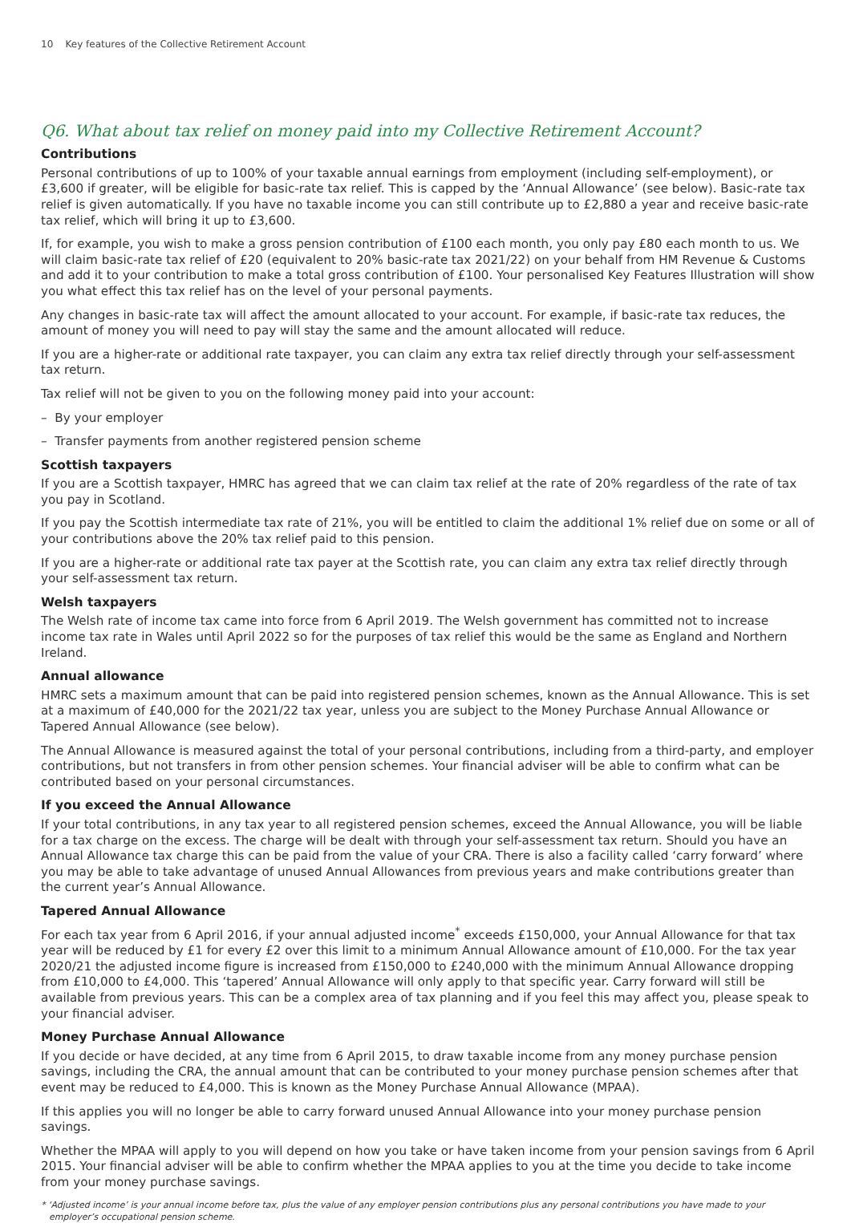10 Key features of the Collective Retirement Account
Q6. What about tax relief on money paid into my Collective Retirement Account?
Contributions
Personal contributions of up to 100% of your taxable annual earnings from employment (including self-employment), or £3,600 if greater, will be eligible for basic-rate tax relief. This is capped by the ‘Annual Allowance’ (see below). Basic-rate tax relief is given automatically. If you have no taxable income you can still contribute up to £2,880 a year and receive basic-rate tax relief, which will bring it up to £3,600.
If, for example, you wish to make a gross pension contribution of £100 each month, you only pay £80 each month to us. We will claim basic-rate tax relief of £20 (equivalent to 20% basic-rate tax 2021/22) on your behalf from HM Revenue & Customs and add it to your contribution to make a total gross contribution of £100. Your personalised Key Features Illustration will show you what effect this tax relief has on the level of your personal payments.
Any changes in basic-rate tax will affect the amount allocated to your account. For example, if basic-rate tax reduces, the amount of money you will need to pay will stay the same and the amount allocated will reduce.
If you are a higher-rate or additional rate taxpayer, you can claim any extra tax relief directly through your self-assessment tax return.
Tax relief will not be given to you on the following money paid into your account:
– By your employer
– Transfer payments from another registered pension scheme
Scottish taxpayers
If you are a Scottish taxpayer, HMRC has agreed that we can claim tax relief at the rate of 20% regardless of the rate of tax you pay in Scotland.
If you pay the Scottish intermediate tax rate of 21%, you will be entitled to claim the additional 1% relief due on some or all of your contributions above the 20% tax relief paid to this pension.
If you are a higher-rate or additional rate tax payer at the Scottish rate, you can claim any extra tax relief directly through your self-assessment tax return.
Welsh taxpayers
The Welsh rate of income tax came into force from 6 April 2019. The Welsh government has committed not to increase income tax rate in Wales until April 2022 so for the purposes of tax relief this would be the same as England and Northern Ireland.
Annual allowance
HMRC sets a maximum amount that can be paid into registered pension schemes, known as the Annual Allowance. This is set at a maximum of £40,000 for the 2021/22 tax year, unless you are subject to the Money Purchase Annual Allowance or Tapered Annual Allowance (see below).
The Annual Allowance is measured against the total of your personal contributions, including from a third-party, and employer contributions, but not transfers in from other pension schemes. Your financial adviser will be able to confirm what can be contributed based on your personal circumstances.
If you exceed the Annual Allowance
If your total contributions, in any tax year to all registered pension schemes, exceed the Annual Allowance, you will be liable for a tax charge on the excess. The charge will be dealt with through your self-assessment tax return. Should you have an Annual Allowance tax charge this can be paid from the value of your CRA. There is also a facility called ‘carry forward’ where you may be able to take advantage of unused Annual Allowances from previous years and make contributions greater than the current year’s Annual Allowance.
Tapered Annual Allowance
For each tax year from 6 April 2016, if your annual adjusted income<sup>*</sup> exceeds £150,000, your Annual Allowance for that tax year will be reduced by £1 for every £2 over this limit to a minimum Annual Allowance amount of £10,000. For the tax year 2020/21 the adjusted income figure is increased from £150,000 to £240,000 with the minimum Annual Allowance dropping from £10,000 to £4,000. This ‘tapered’ Annual Allowance will only apply to that specific year. Carry forward will still be available from previous years. This can be a complex area of tax planning and if you feel this may affect you, please speak to your financial adviser.
Money Purchase Annual Allowance
If you decide or have decided, at any time from 6 April 2015, to draw taxable income from any money purchase pension savings, including the CRA, the annual amount that can be contributed to your money purchase pension schemes after that event may be reduced to £4,000. This is known as the Money Purchase Annual Allowance (MPAA).
If this applies you will no longer be able to carry forward unused Annual Allowance into your money purchase pension savings.
Whether the MPAA will apply to you will depend on how you take or have taken income from your pension savings from 6 April 2015. Your financial adviser will be able to confirm whether the MPAA applies to you at the time you decide to take income from your money purchase savings.
* ‘Adjusted income’ is your annual income before tax, plus the value of any employer pension contributions plus any personal contributions you have made to your employer’s occupational pension scheme.